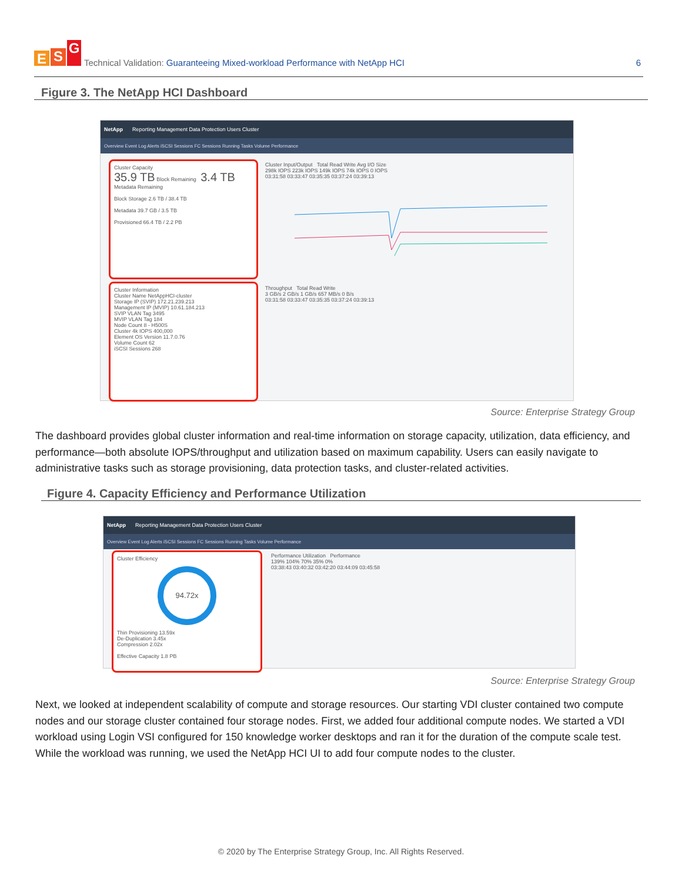E S G
Technical Validation: Guaranteeing Mixed-workload Performance with NetApp HCI
6
Figure 3. The NetApp HCI Dashboard
NetApp Reporting Management Data Protection Users Cluster
Overview Event Log Alerts iSCSI Sessions FC Sessions Running Tasks Volume Performance
Cluster Capacity
35.9 TB Block Remaining 3.4 TB Metadata Remaining
Block Storage 2.6 TB / 38.4 TB
Metadata 39.7 GB / 3.5 TB
Provisioned 66.4 TB / 2.2 PB
Cluster Information
Cluster Name NetAppHCI-cluster
Storage IP (SVIP) 172.21.239.213
Management IP (MVIP) 10.61.184.213
SVIP VLAN Tag 3495
MVIP VLAN Tag 184
Node Count 8 - H500S
Cluster 4k IOPS 400,000
Element OS Version 11.7.0.76
Volume Count 62
iSCSI Sessions 268
Cluster Input/Output Total Read Write Avg I/O Size
298k IOPS 223k IOPS 149k IOPS 74k IOPS 0 IOPS
03:31:58 03:33:47 03:35:35 03:37:24 03:39:13
Throughput Total Read Write
3 GB/s 2 GB/s 1 GB/s 657 MB/s 0 B/s
03:31:58 03:33:47 03:35:35 03:37:24 03:39:13
Source: Enterprise Strategy Group
The dashboard provides global cluster information and real-time information on storage capacity, utilization, data efficiency, and performance—both absolute IOPS/throughput and utilization based on maximum capability. Users can easily navigate to administrative tasks such as storage provisioning, data protection tasks, and cluster-related activities.
Figure 4. Capacity Efficiency and Performance Utilization
NetApp Reporting Management Data Protection Users Cluster
Overview Event Log Alerts iSCSI Sessions FC Sessions Running Tasks Volume Performance
Cluster Efficiency
94.72x
Thin Provisioning 13.59x
De-Duplication 3.45x
Compression 2.02x
Effective Capacity 1.8 PB
Performance Utilization Performance
139% 104% 70% 35% 0%
03:38:43 03:40:32 03:42:20 03:44:09 03:45:58
Source: Enterprise Strategy Group
Next, we looked at independent scalability of compute and storage resources. Our starting VDI cluster contained two compute nodes and our storage cluster contained four storage nodes. First, we added four additional compute nodes. We started a VDI workload using Login VSI configured for 150 knowledge worker desktops and ran it for the duration of the compute scale test. While the workload was running, we used the NetApp HCI UI to add four compute nodes to the cluster.
© 2020 by The Enterprise Strategy Group, Inc. All Rights Reserved.